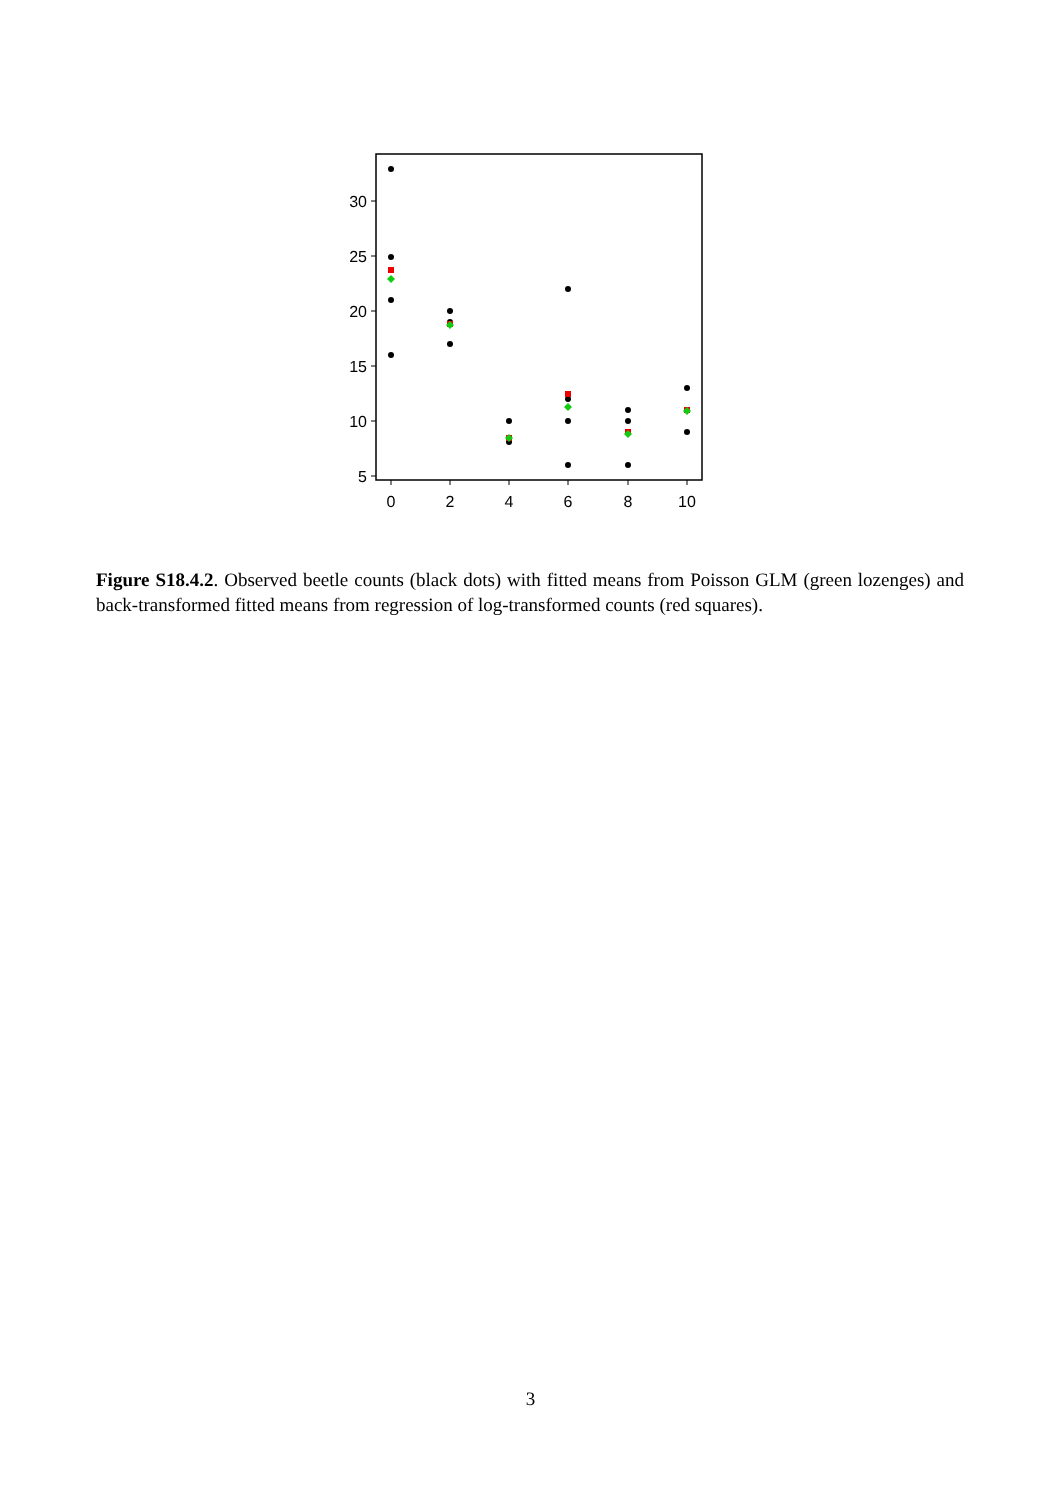30
25
20
15
10
5
0
2
4
6
8
10
Figure S18.4.2. Observed beetle counts (black dots) with fitted means from Poisson GLM (green lozenges) and back-transformed fitted means from regression of log-transformed counts (red squares).
3